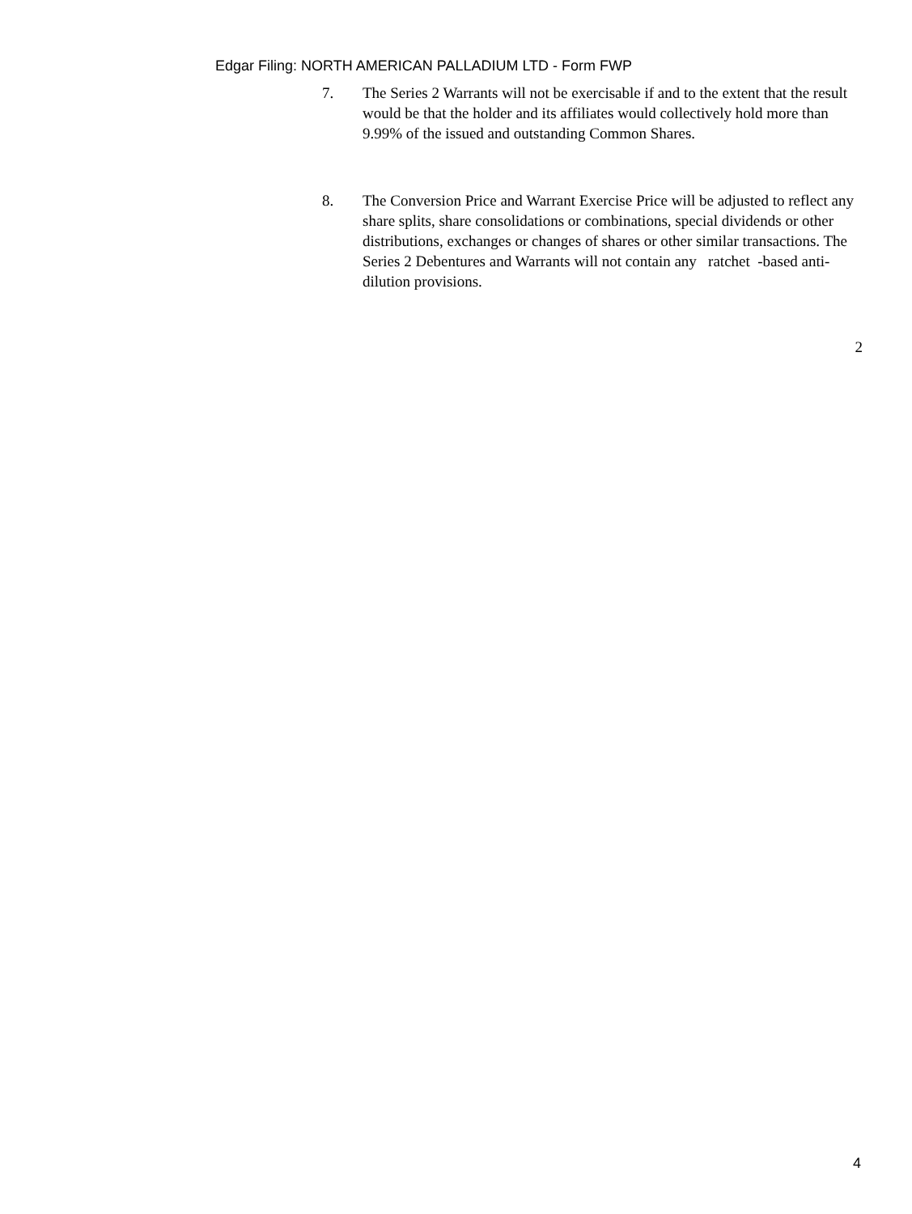Edgar Filing: NORTH AMERICAN PALLADIUM LTD - Form FWP
7. The Series 2 Warrants will not be exercisable if and to the extent that the result would be that the holder and its affiliates would collectively hold more than 9.99% of the issued and outstanding Common Shares.
8. The Conversion Price and Warrant Exercise Price will be adjusted to reflect any share splits, share consolidations or combinations, special dividends or other distributions, exchanges or changes of shares or other similar transactions. The Series 2 Debentures and Warrants will not contain any ratchet -based anti-dilution provisions.
2
4